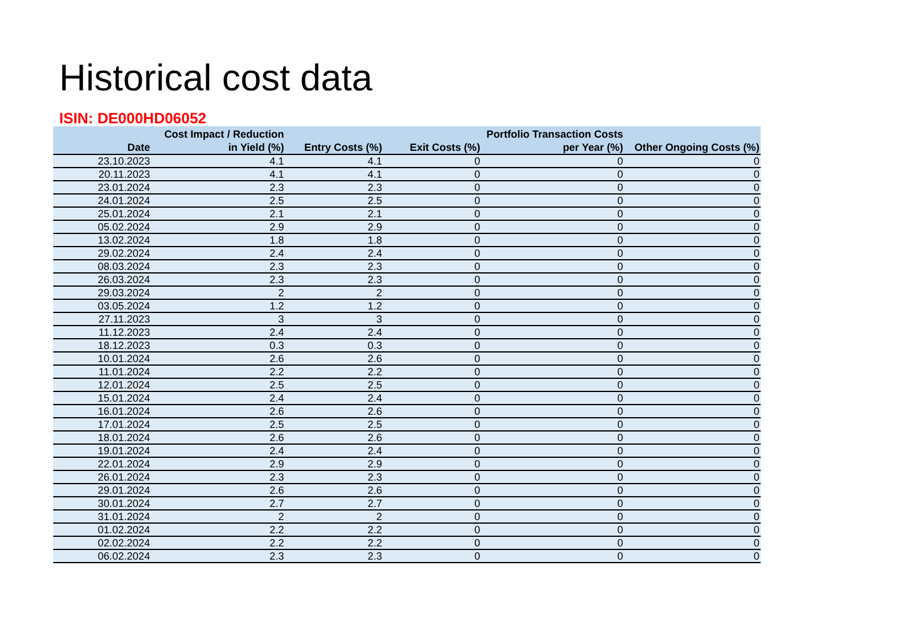Historical cost data
ISIN: DE000HD06052
| Date | Cost Impact / Reduction in Yield (%) | Entry Costs (%) | Exit Costs (%) | Portfolio Transaction Costs per Year (%) | Other Ongoing Costs (%) |
| --- | --- | --- | --- | --- | --- |
| 23.10.2023 | 4.1 | 4.1 | 0 | 0 | 0 |
| 20.11.2023 | 4.1 | 4.1 | 0 | 0 | 0 |
| 23.01.2024 | 2.3 | 2.3 | 0 | 0 | 0 |
| 24.01.2024 | 2.5 | 2.5 | 0 | 0 | 0 |
| 25.01.2024 | 2.1 | 2.1 | 0 | 0 | 0 |
| 05.02.2024 | 2.9 | 2.9 | 0 | 0 | 0 |
| 13.02.2024 | 1.8 | 1.8 | 0 | 0 | 0 |
| 29.02.2024 | 2.4 | 2.4 | 0 | 0 | 0 |
| 08.03.2024 | 2.3 | 2.3 | 0 | 0 | 0 |
| 26.03.2024 | 2.3 | 2.3 | 0 | 0 | 0 |
| 29.03.2024 | 2 | 2 | 0 | 0 | 0 |
| 03.05.2024 | 1.2 | 1.2 | 0 | 0 | 0 |
| 27.11.2023 | 3 | 3 | 0 | 0 | 0 |
| 11.12.2023 | 2.4 | 2.4 | 0 | 0 | 0 |
| 18.12.2023 | 0.3 | 0.3 | 0 | 0 | 0 |
| 10.01.2024 | 2.6 | 2.6 | 0 | 0 | 0 |
| 11.01.2024 | 2.2 | 2.2 | 0 | 0 | 0 |
| 12.01.2024 | 2.5 | 2.5 | 0 | 0 | 0 |
| 15.01.2024 | 2.4 | 2.4 | 0 | 0 | 0 |
| 16.01.2024 | 2.6 | 2.6 | 0 | 0 | 0 |
| 17.01.2024 | 2.5 | 2.5 | 0 | 0 | 0 |
| 18.01.2024 | 2.6 | 2.6 | 0 | 0 | 0 |
| 19.01.2024 | 2.4 | 2.4 | 0 | 0 | 0 |
| 22.01.2024 | 2.9 | 2.9 | 0 | 0 | 0 |
| 26.01.2024 | 2.3 | 2.3 | 0 | 0 | 0 |
| 29.01.2024 | 2.6 | 2.6 | 0 | 0 | 0 |
| 30.01.2024 | 2.7 | 2.7 | 0 | 0 | 0 |
| 31.01.2024 | 2 | 2 | 0 | 0 | 0 |
| 01.02.2024 | 2.2 | 2.2 | 0 | 0 | 0 |
| 02.02.2024 | 2.2 | 2.2 | 0 | 0 | 0 |
| 06.02.2024 | 2.3 | 2.3 | 0 | 0 | 0 |